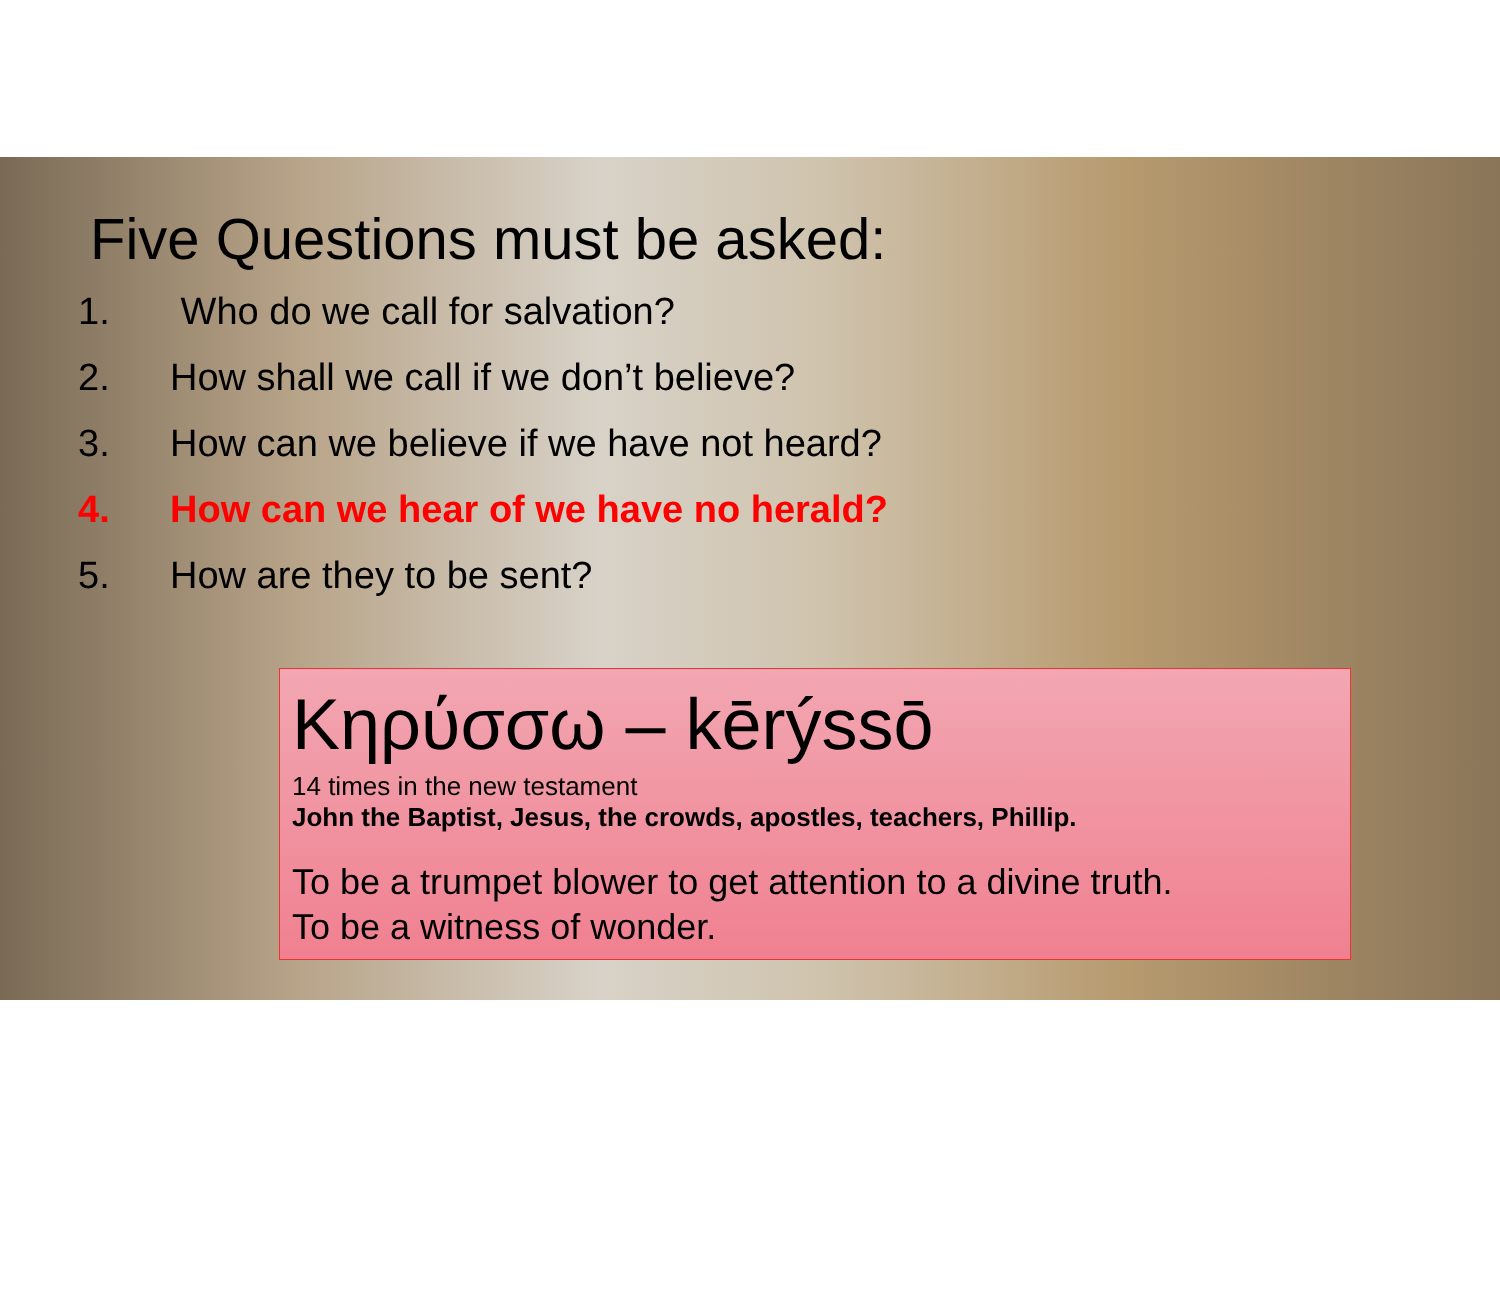Five Questions must be asked:
1. Who do we call for salvation?
2. How shall we call if we don’t believe?
3. How can we believe if we have not heard?
4. How can we hear of we have no herald?
5. How are they to be sent?
Κηρύσσω – kērýssō
14 times in the new testament
John the Baptist, Jesus, the crowds, apostles, teachers, Phillip.
To be a trumpet blower to get attention to a divine truth.
To be a witness of wonder.